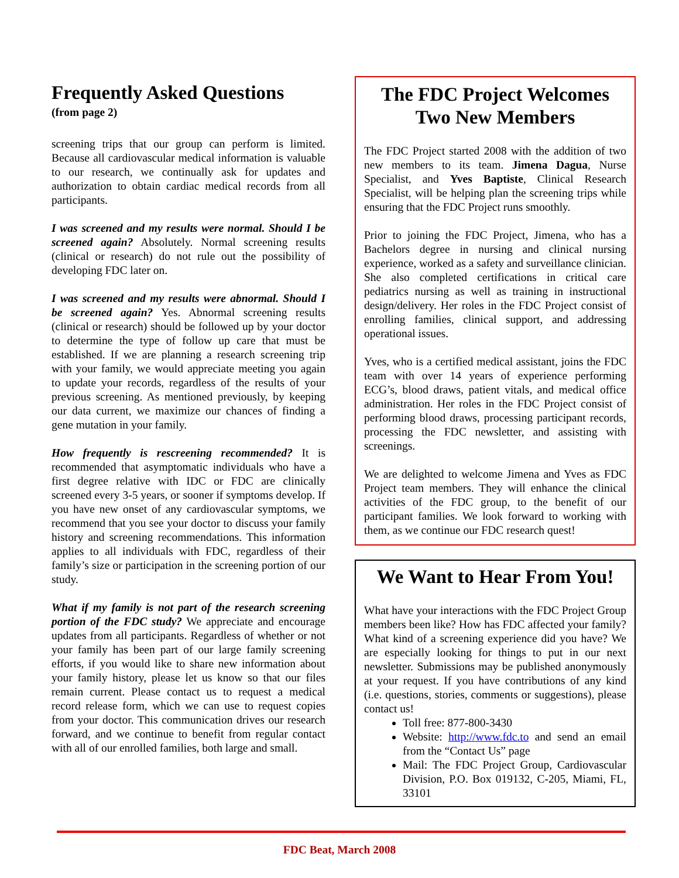Frequently Asked Questions
(from page 2)
screening trips that our group can perform is limited. Because all cardiovascular medical information is valuable to our research, we continually ask for updates and authorization to obtain cardiac medical records from all participants.
I was screened and my results were normal. Should I be screened again? Absolutely. Normal screening results (clinical or research) do not rule out the possibility of developing FDC later on.
I was screened and my results were abnormal. Should I be screened again? Yes. Abnormal screening results (clinical or research) should be followed up by your doctor to determine the type of follow up care that must be established. If we are planning a research screening trip with your family, we would appreciate meeting you again to update your records, regardless of the results of your previous screening. As mentioned previously, by keeping our data current, we maximize our chances of finding a gene mutation in your family.
How frequently is rescreening recommended? It is recommended that asymptomatic individuals who have a first degree relative with IDC or FDC are clinically screened every 3-5 years, or sooner if symptoms develop. If you have new onset of any cardiovascular symptoms, we recommend that you see your doctor to discuss your family history and screening recommendations. This information applies to all individuals with FDC, regardless of their family’s size or participation in the screening portion of our study.
What if my family is not part of the research screening portion of the FDC study? We appreciate and encourage updates from all participants. Regardless of whether or not your family has been part of our large family screening efforts, if you would like to share new information about your family history, please let us know so that our files remain current. Please contact us to request a medical record release form, which we can use to request copies from your doctor. This communication drives our research forward, and we continue to benefit from regular contact with all of our enrolled families, both large and small.
The FDC Project Welcomes Two New Members
The FDC Project started 2008 with the addition of two new members to its team. Jimena Dagua, Nurse Specialist, and Yves Baptiste, Clinical Research Specialist, will be helping plan the screening trips while ensuring that the FDC Project runs smoothly.
Prior to joining the FDC Project, Jimena, who has a Bachelors degree in nursing and clinical nursing experience, worked as a safety and surveillance clinician. She also completed certifications in critical care pediatrics nursing as well as training in instructional design/delivery. Her roles in the FDC Project consist of enrolling families, clinical support, and addressing operational issues.
Yves, who is a certified medical assistant, joins the FDC team with over 14 years of experience performing ECG’s, blood draws, patient vitals, and medical office administration. Her roles in the FDC Project consist of performing blood draws, processing participant records, processing the FDC newsletter, and assisting with screenings.
We are delighted to welcome Jimena and Yves as FDC Project team members. They will enhance the clinical activities of the FDC group, to the benefit of our participant families. We look forward to working with them, as we continue our FDC research quest!
We Want to Hear From You!
What have your interactions with the FDC Project Group members been like? How has FDC affected your family? What kind of a screening experience did you have? We are especially looking for things to put in our next newsletter. Submissions may be published anonymously at your request. If you have contributions of any kind (i.e. questions, stories, comments or suggestions), please contact us!
Toll free: 877-800-3430
Website: http://www.fdc.to and send an email from the “Contact Us” page
Mail: The FDC Project Group, Cardiovascular Division, P.O. Box 019132, C-205, Miami, FL, 33101
FDC Beat, March 2008